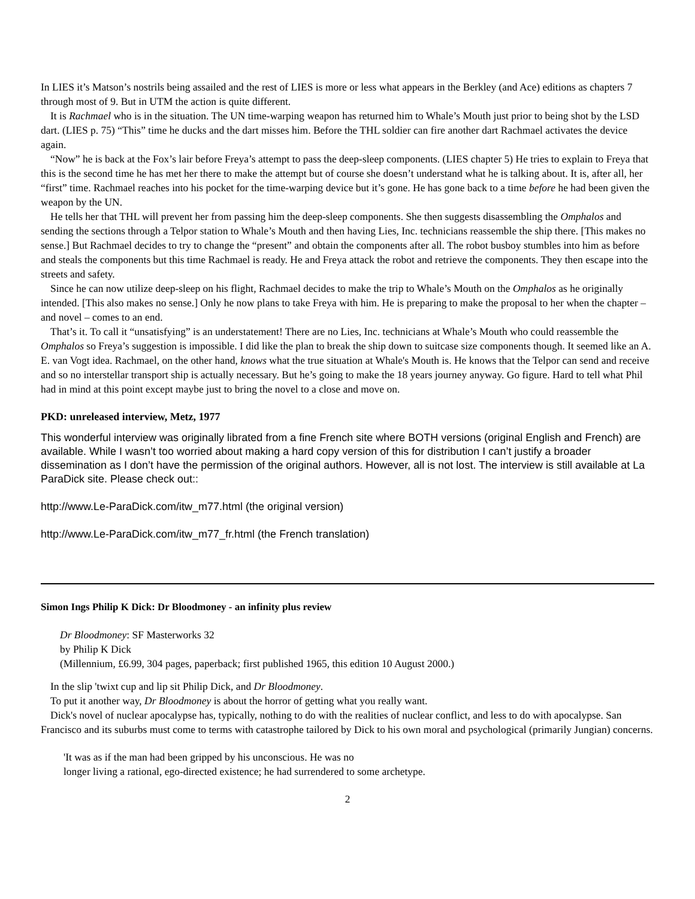In LIES it’s Matson’s nostrils being assailed and the rest of LIES is more or less what appears in the Berkley (and Ace) editions as chapters 7 through most of 9. But in UTM the action is quite different.
It is Rachmael who is in the situation. The UN time-warping weapon has returned him to Whale’s Mouth just prior to being shot by the LSD dart. (LIES p. 75) “This” time he ducks and the dart misses him. Before the THL soldier can fire another dart Rachmael activates the device again.
“Now” he is back at the Fox’s lair before Freya’s attempt to pass the deep-sleep components. (LIES chapter 5) He tries to explain to Freya that this is the second time he has met her there to make the attempt but of course she doesn’t understand what he is talking about. It is, after all, her “first” time. Rachmael reaches into his pocket for the time-warping device but it’s gone. He has gone back to a time before he had been given the weapon by the UN.
He tells her that THL will prevent her from passing him the deep-sleep components. She then suggests disassembling the Omphalos and sending the sections through a Telpor station to Whale’s Mouth and then having Lies, Inc. technicians reassemble the ship there. [This makes no sense.] But Rachmael decides to try to change the “present” and obtain the components after all. The robot busboy stumbles into him as before and steals the components but this time Rachmael is ready. He and Freya attack the robot and retrieve the components. They then escape into the streets and safety.
Since he can now utilize deep-sleep on his flight, Rachmael decides to make the trip to Whale’s Mouth on the Omphalos as he originally intended. [This also makes no sense.] Only he now plans to take Freya with him. He is preparing to make the proposal to her when the chapter – and novel – comes to an end.
That’s it. To call it “unsatisfying” is an understatement! There are no Lies, Inc. technicians at Whale’s Mouth who could reassemble the Omphalos so Freya’s suggestion is impossible. I did like the plan to break the ship down to suitcase size components though. It seemed like an A. E. van Vogt idea. Rachmael, on the other hand, knows what the true situation at Whale's Mouth is. He knows that the Telpor can send and receive and so no interstellar transport ship is actually necessary. But he’s going to make the 18 years journey anyway. Go figure. Hard to tell what Phil had in mind at this point except maybe just to bring the novel to a close and move on.
PKD: unreleased interview, Metz, 1977
This wonderful interview was originally librated from a fine French site where BOTH versions (original English and French) are available. While I wasn’t too worried about making a hard copy version of this for distribution I can’t justify a broader dissemination as I don’t have the permission of the original authors. However, all is not lost. The interview is still available at La ParaDick site. Please check out::
http://www.Le-ParaDick.com/itw_m77.html (the original version)
http://www.Le-ParaDick.com/itw_m77_fr.html (the French translation)
Simon Ings Philip K Dick: Dr Bloodmoney - an infinity plus review
Dr Bloodmoney: SF Masterworks 32
by Philip K Dick
(Millennium, £6.99, 304 pages, paperback; first published 1965, this edition 10 August 2000.)
In the slip 'twixt cup and lip sit Philip Dick, and Dr Bloodmoney.
To put it another way, Dr Bloodmoney is about the horror of getting what you really want.
Dick's novel of nuclear apocalypse has, typically, nothing to do with the realities of nuclear conflict, and less to do with apocalypse. San Francisco and its suburbs must come to terms with catastrophe tailored by Dick to his own moral and psychological (primarily Jungian) concerns.
'It was as if the man had been gripped by his unconscious. He was no
longer living a rational, ego-directed existence; he had surrendered to some archetype.
2